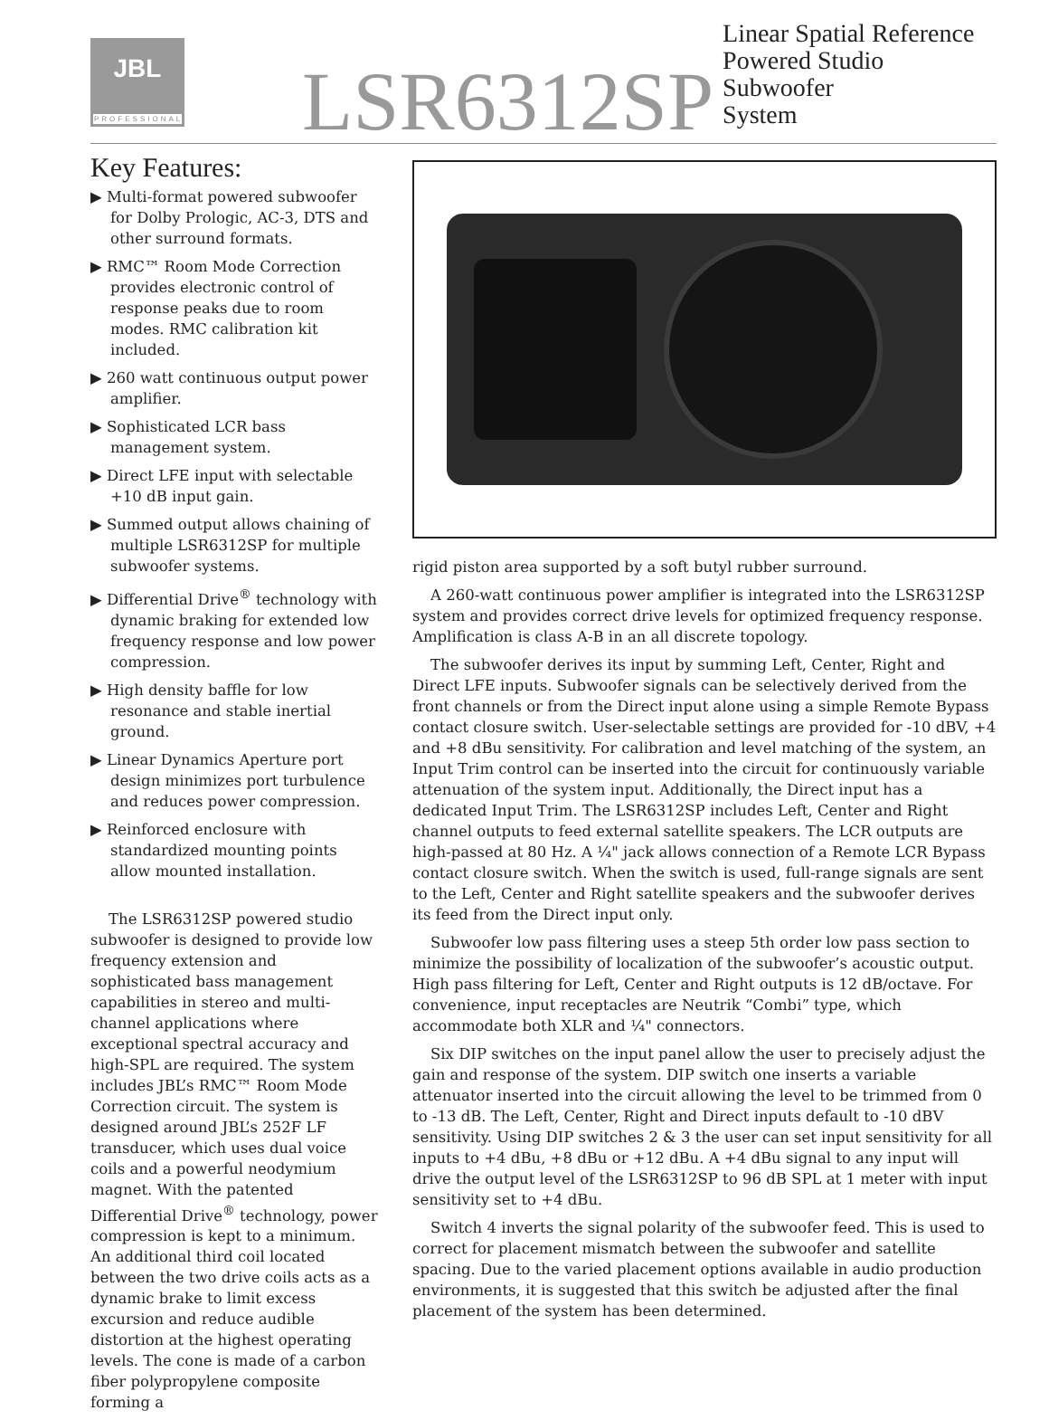JBL
PROFESSIONAL
LSR6312SP
Linear Spatial Reference
Powered Studio Subwoofer
System
Key Features:
▶ Multi-format powered subwoofer for Dolby Prologic, AC-3, DTS and other surround formats.
▶ RMC™ Room Mode Correction provides electronic control of response peaks due to room modes. RMC calibration kit included.
▶ 260 watt continuous output power amplifier.
▶ Sophisticated LCR bass management system.
▶ Direct LFE input with selectable +10 dB input gain.
▶ Summed output allows chaining of multiple LSR6312SP for multiple subwoofer systems.
▶ Differential Drive<sup>®</sup> technology with dynamic braking for extended low frequency response and low power compression.
▶ High density baffle for low resonance and stable inertial ground.
▶ Linear Dynamics Aperture port design minimizes port turbulence and reduces power compression.
▶ Reinforced enclosure with standardized mounting points allow mounted installation.
The LSR6312SP powered studio subwoofer is designed to provide low frequency extension and sophisticated bass management capabilities in stereo and multi-channel applications where exceptional spectral accuracy and high-SPL are required. The system includes JBL’s RMC™ Room Mode Correction circuit. The system is designed around JBL’s 252F LF transducer, which uses dual voice coils and a powerful neodymium magnet. With the patented Differential Drive<sup>®</sup> technology, power compression is kept to a minimum. An additional third coil located between the two drive coils acts as a dynamic brake to limit excess excursion and reduce audible distortion at the highest operating levels. The cone is made of a carbon fiber polypropylene composite forming a
rigid piston area supported by a soft butyl rubber surround.
A 260-watt continuous power amplifier is integrated into the LSR6312SP system and provides correct drive levels for optimized frequency response. Amplification is class A-B in an all discrete topology.
The subwoofer derives its input by summing Left, Center, Right and Direct LFE inputs. Subwoofer signals can be selectively derived from the front channels or from the Direct input alone using a simple Remote Bypass contact closure switch. User-selectable settings are provided for -10 dBV, +4 and +8 dBu sensitivity. For calibration and level matching of the system, an Input Trim control can be inserted into the circuit for continuously variable attenuation of the system input. Additionally, the Direct input has a dedicated Input Trim. The LSR6312SP includes Left, Center and Right channel outputs to feed external satellite speakers. The LCR outputs are high-passed at 80 Hz. A ¼" jack allows connection of a Remote LCR Bypass contact closure switch. When the switch is used, full-range signals are sent to the Left, Center and Right satellite speakers and the subwoofer derives its feed from the Direct input only.
Subwoofer low pass filtering uses a steep 5th order low pass section to minimize the possibility of localization of the subwoofer’s acoustic output. High pass filtering for Left, Center and Right outputs is 12 dB/octave. For convenience, input receptacles are Neutrik “Combi” type, which accommodate both XLR and ¼" connectors.
Six DIP switches on the input panel allow the user to precisely adjust the gain and response of the system. DIP switch one inserts a variable attenuator inserted into the circuit allowing the level to be trimmed from 0 to -13 dB. The Left, Center, Right and Direct inputs default to -10 dBV sensitivity. Using DIP switches 2 & 3 the user can set input sensitivity for all inputs to +4 dBu, +8 dBu or +12 dBu. A +4 dBu signal to any input will drive the output level of the LSR6312SP to 96 dB SPL at 1 meter with input sensitivity set to +4 dBu.
Switch 4 inverts the signal polarity of the subwoofer feed. This is used to correct for placement mismatch between the subwoofer and satellite spacing. Due to the varied placement options available in audio production environments, it is suggested that this switch be adjusted after the final placement of the system has been determined.